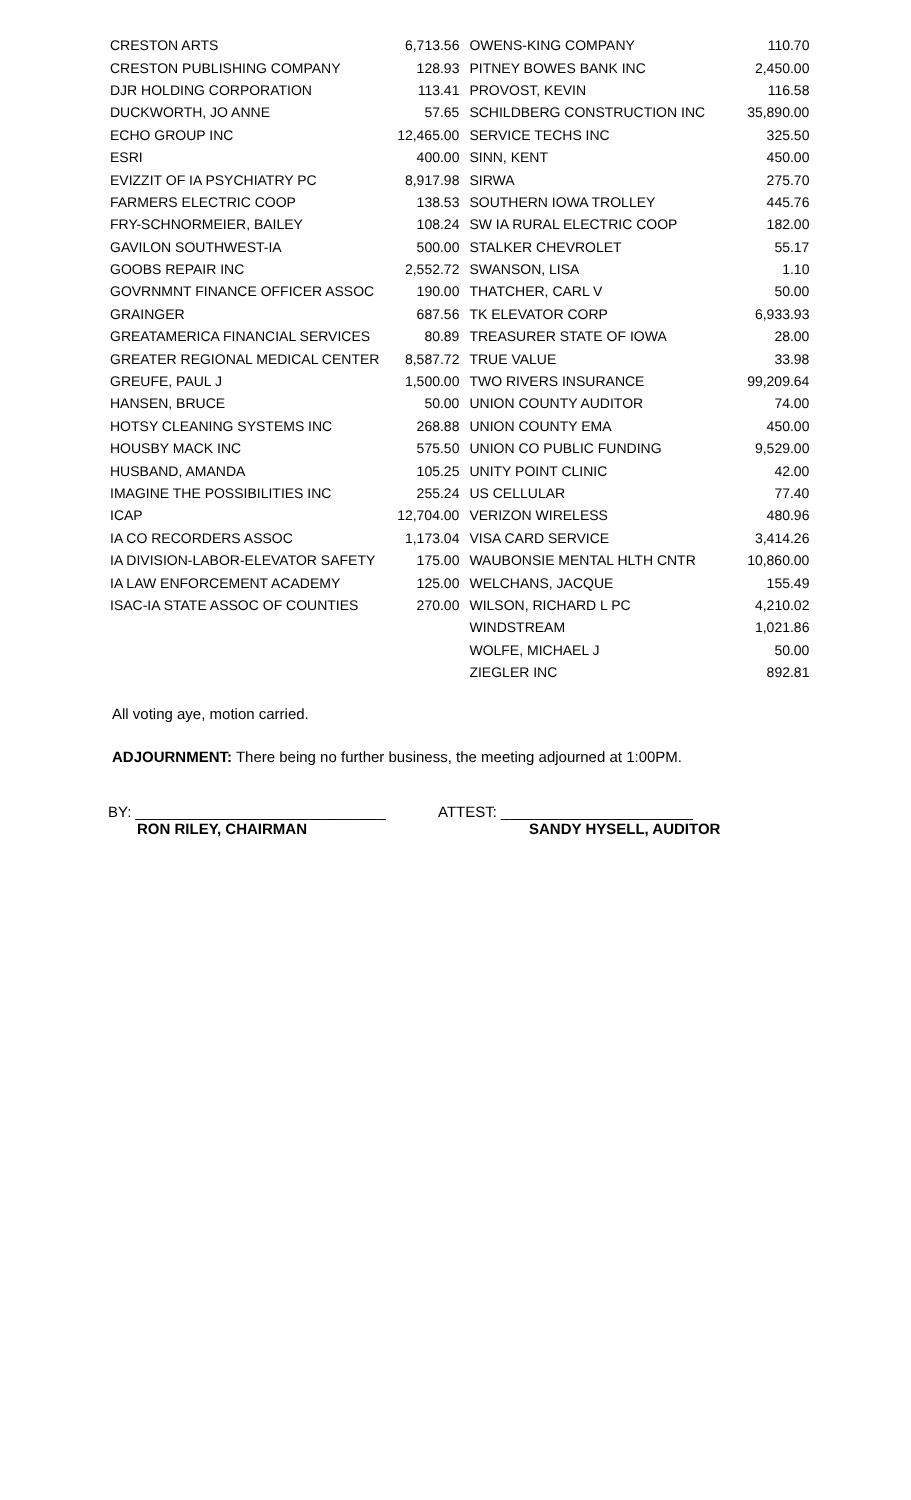| CRESTON ARTS | 6,713.56 | OWENS-KING COMPANY | 110.70 |
| CRESTON PUBLISHING COMPANY | 128.93 | PITNEY BOWES BANK INC | 2,450.00 |
| DJR HOLDING CORPORATION | 113.41 | PROVOST, KEVIN | 116.58 |
| DUCKWORTH, JO ANNE | 57.65 | SCHILDBERG CONSTRUCTION INC | 35,890.00 |
| ECHO GROUP INC | 12,465.00 | SERVICE TECHS INC | 325.50 |
| ESRI | 400.00 | SINN, KENT | 450.00 |
| EVIZZIT OF IA PSYCHIATRY PC | 8,917.98 | SIRWA | 275.70 |
| FARMERS ELECTRIC COOP | 138.53 | SOUTHERN IOWA TROLLEY | 445.76 |
| FRY-SCHNORMEIER, BAILEY | 108.24 | SW IA RURAL ELECTRIC COOP | 182.00 |
| GAVILON SOUTHWEST-IA | 500.00 | STALKER CHEVROLET | 55.17 |
| GOOBS REPAIR INC | 2,552.72 | SWANSON, LISA | 1.10 |
| GOVRNMNT FINANCE OFFICER ASSOC | 190.00 | THATCHER, CARL V | 50.00 |
| GRAINGER | 687.56 | TK ELEVATOR CORP | 6,933.93 |
| GREATAMERICA FINANCIAL SERVICES | 80.89 | TREASURER STATE OF IOWA | 28.00 |
| GREATER REGIONAL MEDICAL CENTER | 8,587.72 | TRUE VALUE | 33.98 |
| GREUFE, PAUL J | 1,500.00 | TWO RIVERS INSURANCE | 99,209.64 |
| HANSEN, BRUCE | 50.00 | UNION COUNTY AUDITOR | 74.00 |
| HOTSY CLEANING SYSTEMS INC | 268.88 | UNION COUNTY EMA | 450.00 |
| HOUSBY MACK INC | 575.50 | UNION CO PUBLIC FUNDING | 9,529.00 |
| HUSBAND, AMANDA | 105.25 | UNITY POINT CLINIC | 42.00 |
| IMAGINE THE POSSIBILITIES INC | 255.24 | US CELLULAR | 77.40 |
| ICAP | 12,704.00 | VERIZON WIRELESS | 480.96 |
| IA CO RECORDERS ASSOC | 1,173.04 | VISA CARD SERVICE | 3,414.26 |
| IA DIVISION-LABOR-ELEVATOR SAFETY | 175.00 | WAUBONSIE MENTAL HLTH CNTR | 10,860.00 |
| IA LAW ENFORCEMENT ACADEMY | 125.00 | WELCHANS, JACQUE | 155.49 |
| ISAC-IA STATE ASSOC OF COUNTIES | 270.00 | WILSON, RICHARD L PC | 4,210.02 |
| | | WINDSTREAM | 1,021.86 |
| | | WOLFE, MICHAEL J | 50.00 |
| | | ZIEGLER INC | 892.81 |
All voting aye, motion carried.
ADJOURNMENT: There being no further business, the meeting adjourned at 1:00PM.
BY: ______________________________ ATTEST: _______________________
RON RILEY, CHAIRMAN SANDY HYSELL, AUDITOR